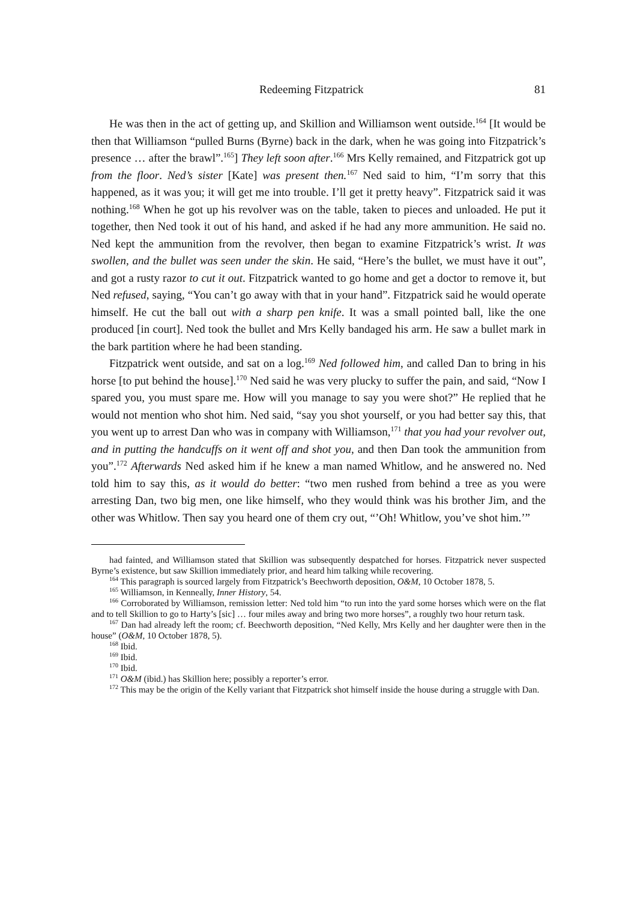Redeeming Fitzpatrick 81
He was then in the act of getting up, and Skillion and Williamson went outside.<sup>164</sup> [It would be then that Williamson “pulled Burns (Byrne) back in the dark, when he was going into Fitzpatrick’s presence … after the brawl”.<sup>165</sup>] They left soon after.<sup>166</sup> Mrs Kelly remained, and Fitzpatrick got up from the floor. Ned’s sister [Kate] was present then.<sup>167</sup> Ned said to him, “I’m sorry that this happened, as it was you; it will get me into trouble. I’ll get it pretty heavy”. Fitzpatrick said it was nothing.<sup>168</sup> When he got up his revolver was on the table, taken to pieces and unloaded. He put it together, then Ned took it out of his hand, and asked if he had any more ammunition. He said no. Ned kept the ammunition from the revolver, then began to examine Fitzpatrick’s wrist. It was swollen, and the bullet was seen under the skin. He said, “Here’s the bullet, we must have it out”, and got a rusty razor to cut it out. Fitzpatrick wanted to go home and get a doctor to remove it, but Ned refused, saying, “You can’t go away with that in your hand”. Fitzpatrick said he would operate himself. He cut the ball out with a sharp pen knife. It was a small pointed ball, like the one produced [in court]. Ned took the bullet and Mrs Kelly bandaged his arm. He saw a bullet mark in the bark partition where he had been standing.
Fitzpatrick went outside, and sat on a log.<sup>169</sup> Ned followed him, and called Dan to bring in his horse [to put behind the house].<sup>170</sup> Ned said he was very plucky to suffer the pain, and said, “Now I spared you, you must spare me. How will you manage to say you were shot?” He replied that he would not mention who shot him. Ned said, “say you shot yourself, or you had better say this, that you went up to arrest Dan who was in company with Williamson,<sup>171</sup> that you had your revolver out, and in putting the handcuffs on it went off and shot you, and then Dan took the ammunition from you”.<sup>172</sup> Afterwards Ned asked him if he knew a man named Whitlow, and he answered no. Ned told him to say this, as it would do better: “two men rushed from behind a tree as you were arresting Dan, two big men, one like himself, who they would think was his brother Jim, and the other was Whitlow. Then say you heard one of them cry out, “’Oh! Whitlow, you’ve shot him.’”
had fainted, and Williamson stated that Skillion was subsequently despatched for horses. Fitzpatrick never suspected Byrne’s existence, but saw Skillion immediately prior, and heard him talking while recovering.
<sup>164</sup> This paragraph is sourced largely from Fitzpatrick’s Beechworth deposition, O&M, 10 October 1878, 5.
<sup>165</sup> Williamson, in Kenneally, Inner History, 54.
<sup>166</sup> Corroborated by Williamson, remission letter: Ned told him “to run into the yard some horses which were on the flat and to tell Skillion to go to Harty’s [sic] … four miles away and bring two more horses”, a roughly two hour return task.
<sup>167</sup> Dan had already left the room; cf. Beechworth deposition, “Ned Kelly, Mrs Kelly and her daughter were then in the house” (O&M, 10 October 1878, 5).
<sup>168</sup> Ibid.
<sup>169</sup> Ibid.
<sup>170</sup> Ibid.
<sup>171</sup> O&M (ibid.) has Skillion here; possibly a reporter’s error.
<sup>172</sup> This may be the origin of the Kelly variant that Fitzpatrick shot himself inside the house during a struggle with Dan.